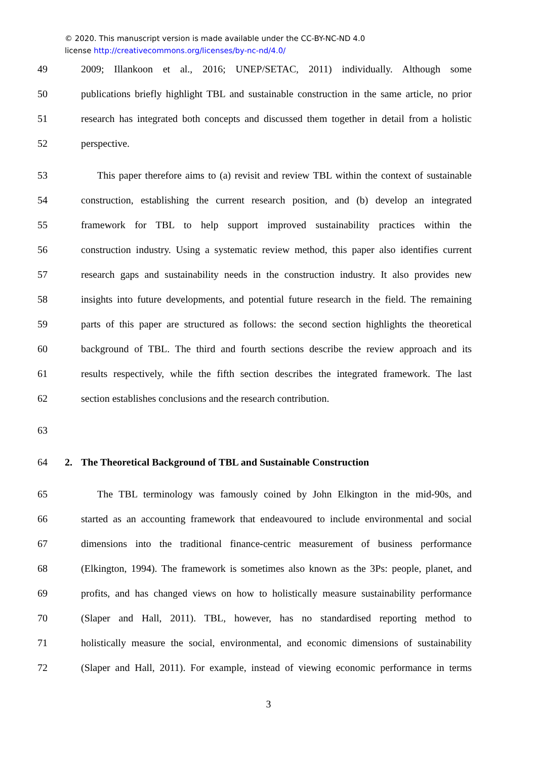© 2020. This manuscript version is made available under the CC-BY-NC-ND 4.0
license http://creativecommons.org/licenses/by-nc-nd/4.0/
49 2009; Illankoon et al., 2016; UNEP/SETAC, 2011) individually. Although some
50 publications briefly highlight TBL and sustainable construction in the same article, no prior
51 research has integrated both concepts and discussed them together in detail from a holistic
52 perspective.
53 This paper therefore aims to (a) revisit and review TBL within the context of sustainable
54 construction, establishing the current research position, and (b) develop an integrated
55 framework for TBL to help support improved sustainability practices within the
56 construction industry. Using a systematic review method, this paper also identifies current
57 research gaps and sustainability needs in the construction industry. It also provides new
58 insights into future developments, and potential future research in the field. The remaining
59 parts of this paper are structured as follows: the second section highlights the theoretical
60 background of TBL. The third and fourth sections describe the review approach and its
61 results respectively, while the fifth section describes the integrated framework. The last
62 section establishes conclusions and the research contribution.
63
64 2. The Theoretical Background of TBL and Sustainable Construction
65 The TBL terminology was famously coined by John Elkington in the mid-90s, and
66 started as an accounting framework that endeavoured to include environmental and social
67 dimensions into the traditional finance-centric measurement of business performance
68 (Elkington, 1994). The framework is sometimes also known as the 3Ps: people, planet, and
69 profits, and has changed views on how to holistically measure sustainability performance
70 (Slaper and Hall, 2011). TBL, however, has no standardised reporting method to
71 holistically measure the social, environmental, and economic dimensions of sustainability
72 (Slaper and Hall, 2011). For example, instead of viewing economic performance in terms
3